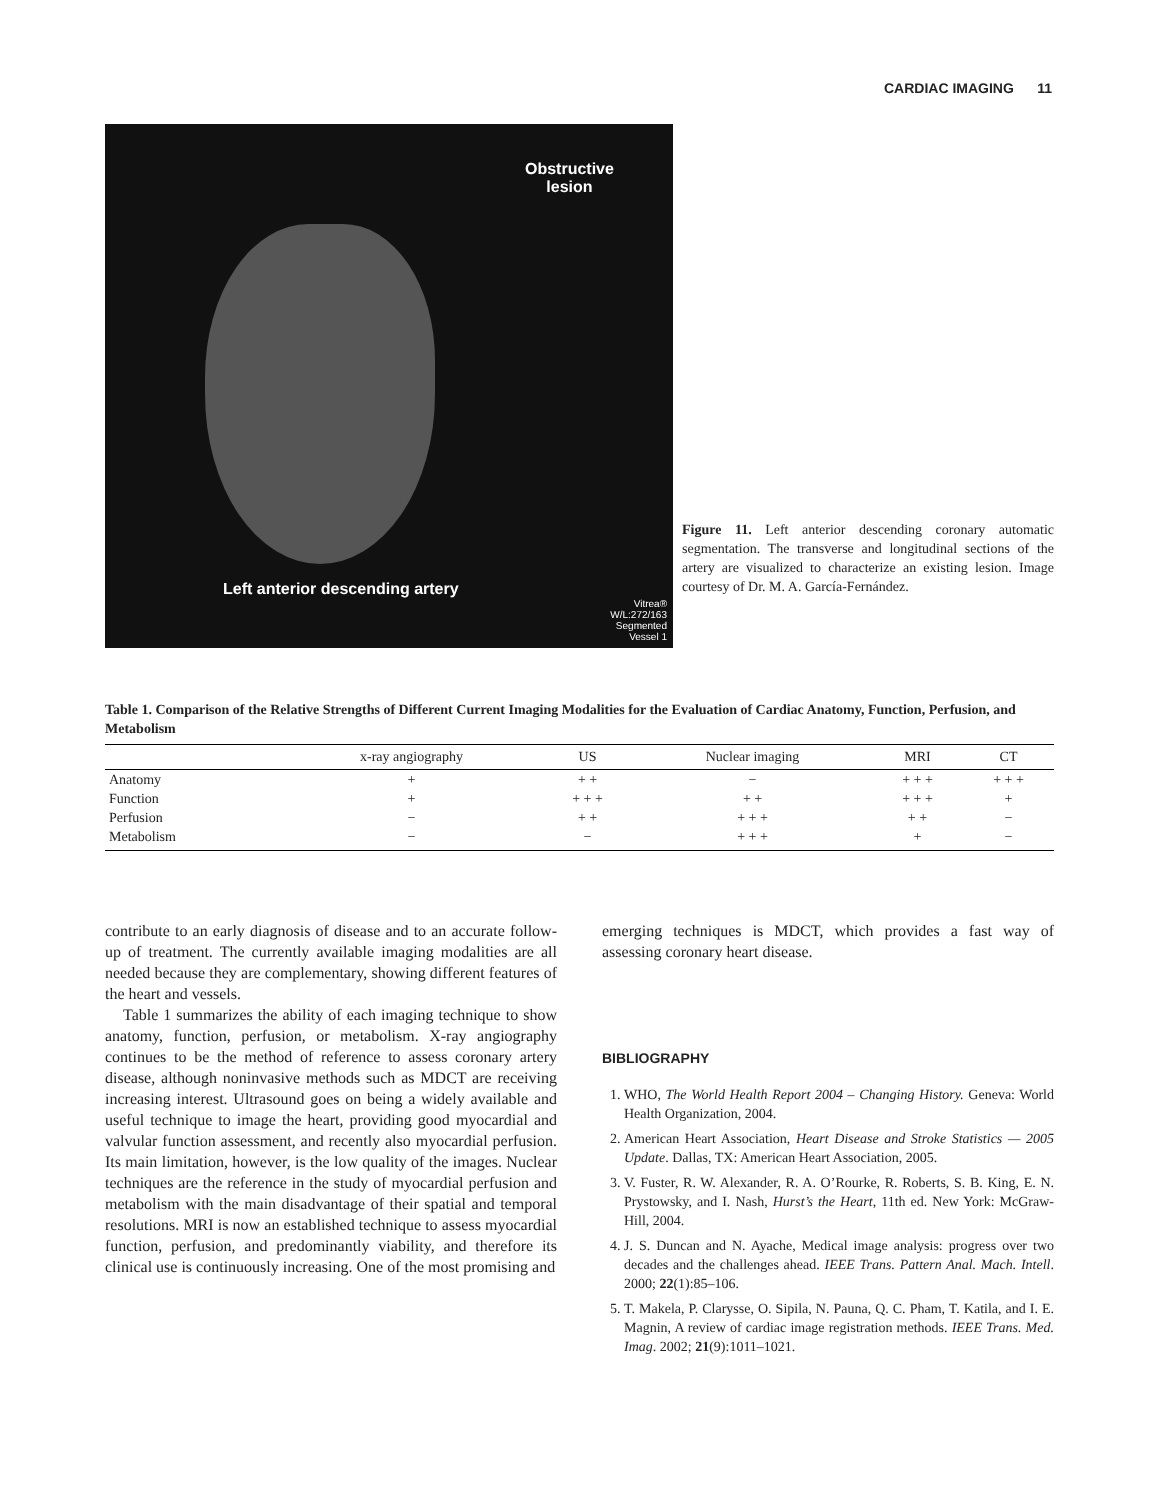CARDIAC IMAGING 11
Obstructive
lesion
Left anterior descending artery
Vitrea®
W/L:272/163
Segmented
Vessel 1
Figure 11. Left anterior descending coronary automatic segmentation. The transverse and longitudinal sections of the artery are visualized to characterize an existing lesion. Image courtesy of Dr. M. A. García-Fernández.
Table 1. Comparison of the Relative Strengths of Different Current Imaging Modalities for the Evaluation of Cardiac Anatomy, Function, Perfusion, and Metabolism
| | x-ray angiography | US | Nuclear imaging | MRI | CT |
| --- | --- | --- | --- | --- | --- |
| Anatomy | + | + + | − | + + + | + + + |
| Function | + | + + + | + + | + + + | + |
| Perfusion | − | + + | + + + | + + | − |
| Metabolism | − | − | + + + | + | − |
contribute to an early diagnosis of disease and to an accurate follow-up of treatment. The currently available imaging modalities are all needed because they are complementary, showing different features of the heart and vessels.
Table 1 summarizes the ability of each imaging technique to show anatomy, function, perfusion, or metabolism. X-ray angiography continues to be the method of reference to assess coronary artery disease, although noninvasive methods such as MDCT are receiving increasing interest. Ultrasound goes on being a widely available and useful technique to image the heart, providing good myocardial and valvular function assessment, and recently also myocardial perfusion. Its main limitation, however, is the low quality of the images. Nuclear techniques are the reference in the study of myocardial perfusion and metabolism with the main disadvantage of their spatial and temporal resolutions. MRI is now an established technique to assess myocardial function, perfusion, and predominantly viability, and therefore its clinical use is continuously increasing. One of the most promising and
emerging techniques is MDCT, which provides a fast way of assessing coronary heart disease.
BIBLIOGRAPHY
1. WHO, The World Health Report 2004 – Changing History. Geneva: World Health Organization, 2004.
2. American Heart Association, Heart Disease and Stroke Statistics — 2005 Update. Dallas, TX: American Heart Association, 2005.
3. V. Fuster, R. W. Alexander, R. A. O’Rourke, R. Roberts, S. B. King, E. N. Prystowsky, and I. Nash, Hurst’s the Heart, 11th ed. New York: McGraw-Hill, 2004.
4. J. S. Duncan and N. Ayache, Medical image analysis: progress over two decades and the challenges ahead. IEEE Trans. Pattern Anal. Mach. Intell. 2000; 22(1):85–106.
5. T. Makela, P. Clarysse, O. Sipila, N. Pauna, Q. C. Pham, T. Katila, and I. E. Magnin, A review of cardiac image registration methods. IEEE Trans. Med. Imag. 2002; 21(9):1011–1021.